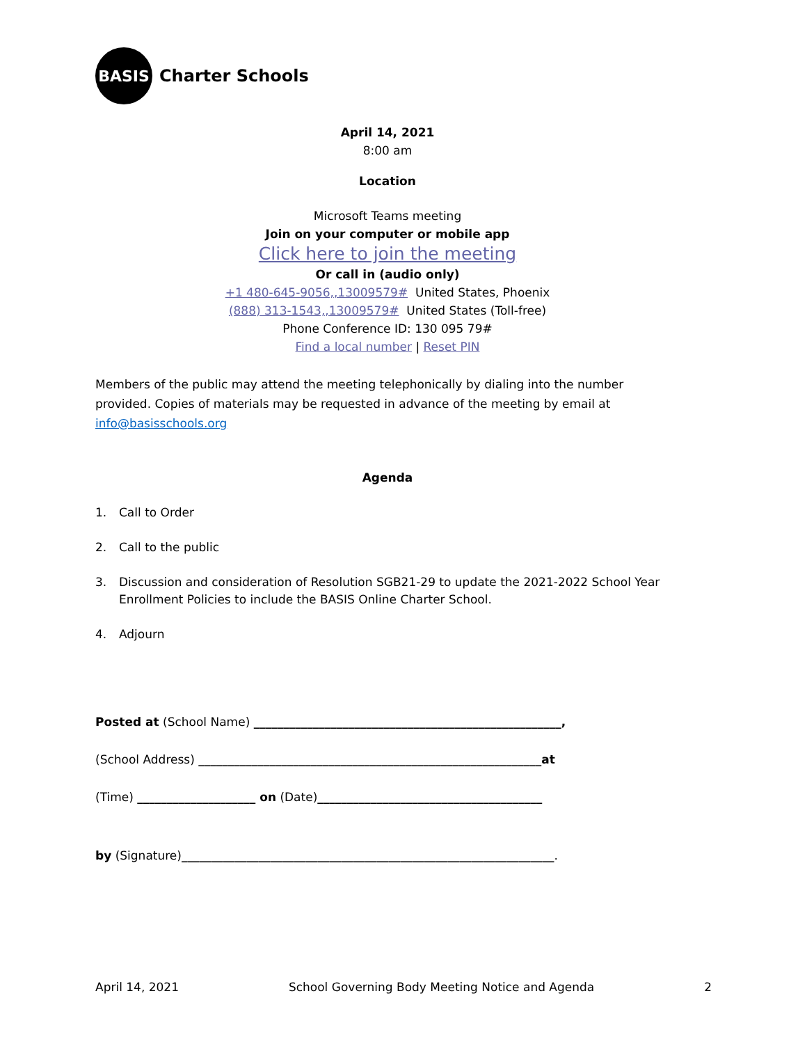BASIS
Charter Schools
April 14, 2021
8:00 am
Location
Microsoft Teams meeting
Join on your computer or mobile app
Click here to join the meeting
Or call in (audio only)
+1 480-645-9056,,13009579# United States, Phoenix
(888) 313-1543,,13009579# United States (Toll-free)
Phone Conference ID: 130 095 79#
Find a local number | Reset PIN
Members of the public may attend the meeting telephonically by dialing into the number provided. Copies of materials may be requested in advance of the meeting by email at info@basisschools.org
Agenda
1. Call to Order
2. Call to the public
3. Discussion and consideration of Resolution SGB21-29 to update the 2021-2022 School Year Enrollment Policies to include the BASIS Online Charter School.
4. Adjourn
Posted at (School Name) ____________________________________________________,
(School Address) __________________________________________________________at
(Time) ____________________ on (Date)______________________________________
by (Signature)_______________________________________________________________.
April 14, 2021 School Governing Body Meeting Notice and Agenda 2